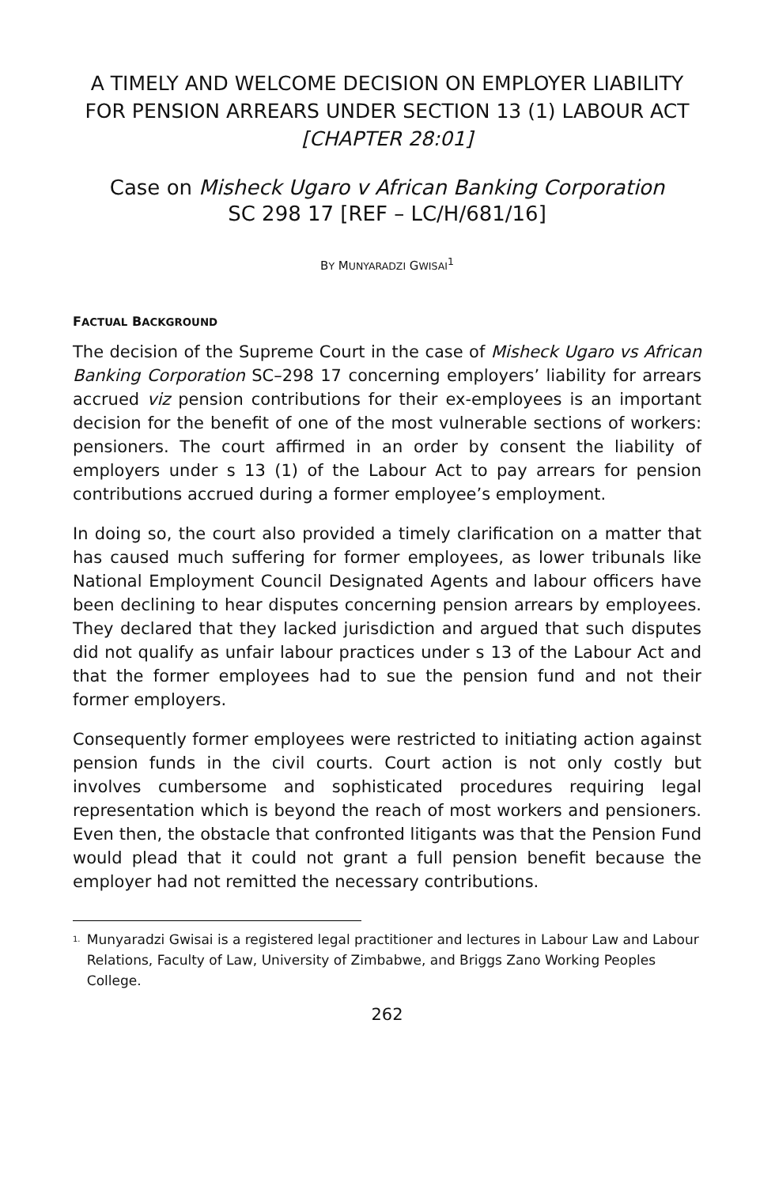A TIMELY AND WELCOME DECISION ON EMPLOYER LIABILITY FOR PENSION ARREARS UNDER SECTION 13 (1) LABOUR ACT [CHAPTER 28:01]
Case on Misheck Ugaro v African Banking Corporation
SC 298 17 [REF – LC/H/681/16]
BY MUNYARADZI GWISAI<sup>1</sup>
FACTUAL BACKGROUND
The decision of the Supreme Court in the case of Misheck Ugaro vs African Banking Corporation SC–298 17 concerning employers’ liability for arrears accrued viz pension contributions for their ex-employees is an important decision for the benefit of one of the most vulnerable sections of workers: pensioners. The court affirmed in an order by consent the liability of employers under s 13 (1) of the Labour Act to pay arrears for pension contributions accrued during a former employee’s employment.
In doing so, the court also provided a timely clarification on a matter that has caused much suffering for former employees, as lower tribunals like National Employment Council Designated Agents and labour officers have been declining to hear disputes concerning pension arrears by employees. They declared that they lacked jurisdiction and argued that such disputes did not qualify as unfair labour practices under s 13 of the Labour Act and that the former employees had to sue the pension fund and not their former employers.
Consequently former employees were restricted to initiating action against pension funds in the civil courts. Court action is not only costly but involves cumbersome and sophisticated procedures requiring legal representation which is beyond the reach of most workers and pensioners. Even then, the obstacle that confronted litigants was that the Pension Fund would plead that it could not grant a full pension benefit because the employer had not remitted the necessary contributions.
1.
Munyaradzi Gwisai is a registered legal practitioner and lectures in Labour Law and Labour Relations, Faculty of Law, University of Zimbabwe, and Briggs Zano Working Peoples College.
262